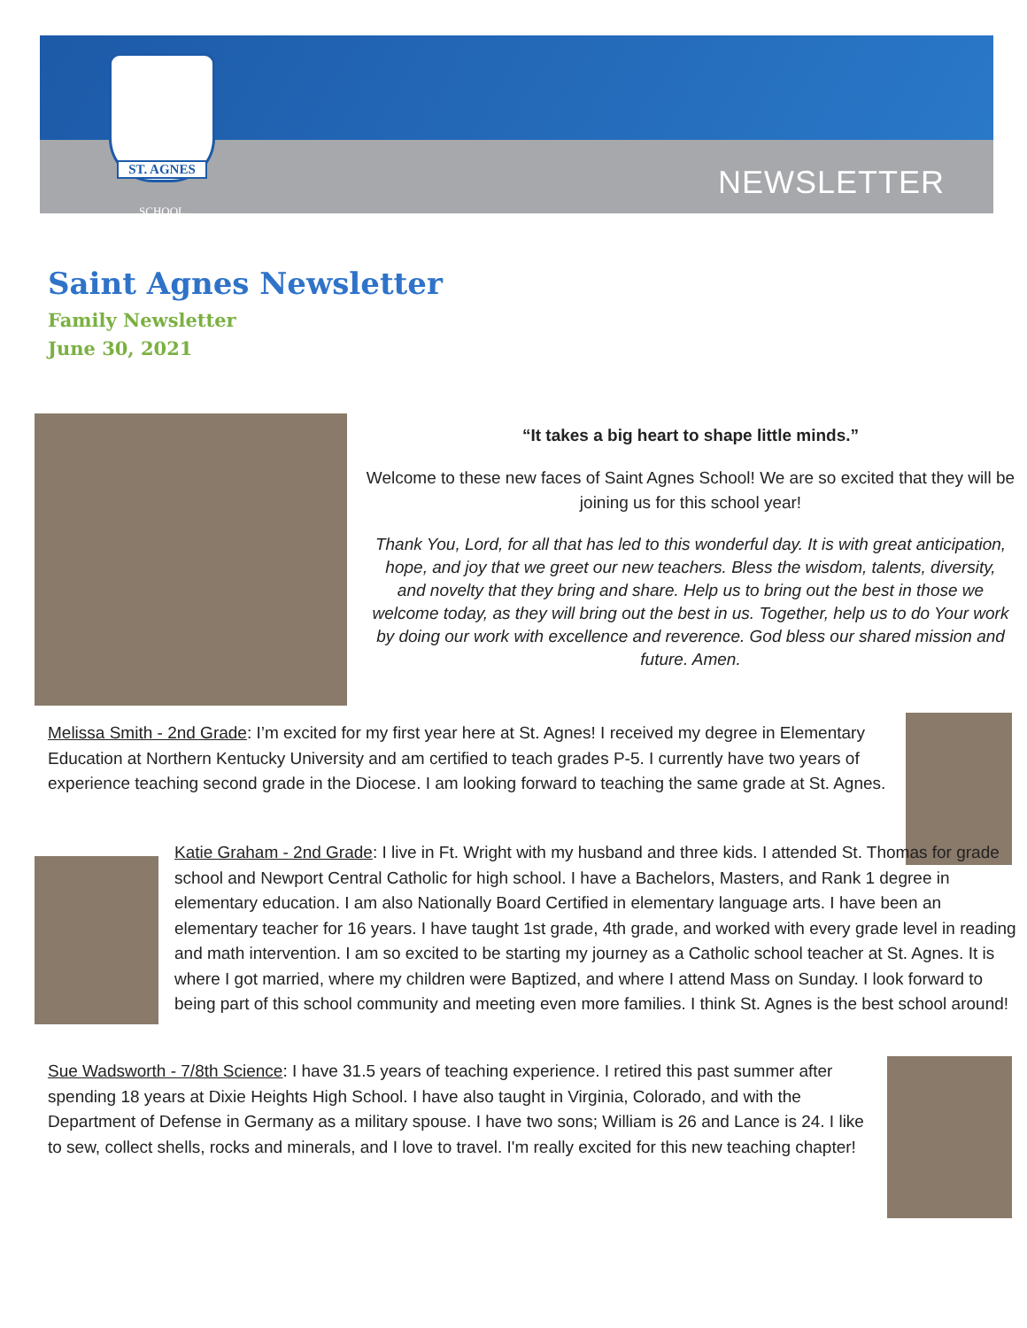ST. AGNES
SCHOOL
NEWSLETTER
Saint Agnes Newsletter
Family Newsletter
June 30, 2021
“It takes a big heart to shape little minds.”
Welcome to these new faces of Saint Agnes School! We are so excited that they will be joining us for this school year!
Thank You, Lord, for all that has led to this wonderful day. It is with great anticipation, hope, and joy that we greet our new teachers. Bless the wisdom, talents, diversity, and novelty that they bring and share. Help us to bring out the best in those we welcome today, as they will bring out the best in us. Together, help us to do Your work by doing our work with excellence and reverence. God bless our shared mission and future. Amen.
Melissa Smith - 2nd Grade: I’m excited for my first year here at St. Agnes! I received my degree in Elementary Education at Northern Kentucky University and am certified to teach grades P-5. I currently have two years of experience teaching second grade in the Diocese. I am looking forward to teaching the same grade at St. Agnes.
Katie Graham - 2nd Grade: I live in Ft. Wright with my husband and three kids. I attended St. Thomas for grade school and Newport Central Catholic for high school. I have a Bachelors, Masters, and Rank 1 degree in elementary education. I am also Nationally Board Certified in elementary language arts. I have been an elementary teacher for 16 years. I have taught 1st grade, 4th grade, and worked with every grade level in reading and math intervention. I am so excited to be starting my journey as a Catholic school teacher at St. Agnes. It is where I got married, where my children were Baptized, and where I attend Mass on Sunday. I look forward to being part of this school community and meeting even more families. I think St. Agnes is the best school around!
Sue Wadsworth - 7/8th Science: I have 31.5 years of teaching experience. I retired this past summer after spending 18 years at Dixie Heights High School. I have also taught in Virginia, Colorado, and with the Department of Defense in Germany as a military spouse. I have two sons; William is 26 and Lance is 24. I like to sew, collect shells, rocks and minerals, and I love to travel. I'm really excited for this new teaching chapter!